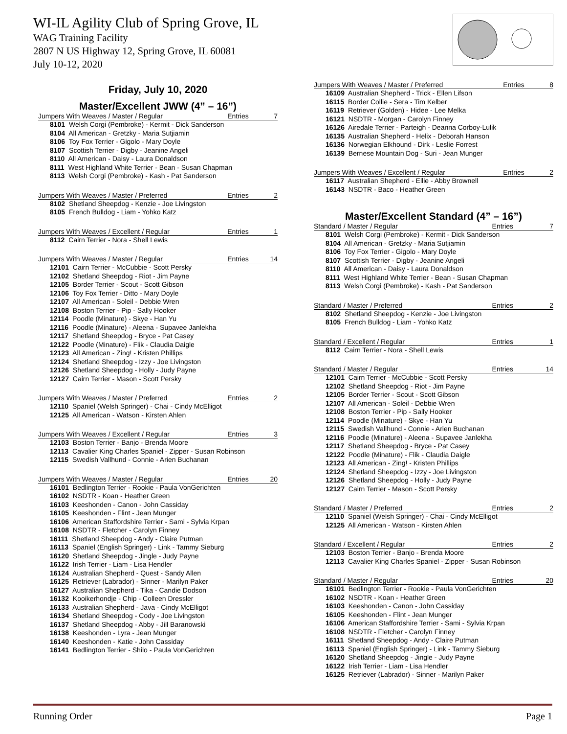WI-IL Agility Club of Spring Grove, IL
WAG Training Facility
2807 N US Highway 12, Spring Grove, IL 60081
July 10-12, 2020
Friday, July 10, 2020
Master/Excellent JWW (4” – 16”)
| Jumpers With Weaves / Master / Regular | Entries | 7 |
| --- | --- | --- |
| 8101 Welsh Corgi (Pembroke) - Kermit - Dick Sanderson | | |
| 8104 All American - Gretzky - Maria Sutjiamin | | |
| 8106 Toy Fox Terrier - Gigolo - Mary Doyle | | |
| 8107 Scottish Terrier - Digby - Jeanine Angeli | | |
| 8110 All American - Daisy - Laura Donaldson | | |
| 8111 West Highland White Terrier - Bean - Susan Chapman | | |
| 8113 Welsh Corgi (Pembroke) - Kash - Pat Sanderson | | |
| Jumpers With Weaves / Master / Preferred | Entries | 2 |
| 8102 Shetland Sheepdog - Kenzie - Joe Livingston | | |
| 8105 French Bulldog - Liam - Yohko Katz | | |
| Jumpers With Weaves / Excellent / Regular | Entries | 1 |
| 8112 Cairn Terrier - Nora - Shell Lewis | | |
| Jumpers With Weaves / Master / Regular | Entries | 14 |
| 12101 Cairn Terrier - McCubbie - Scott Persky | | |
| 12102 Shetland Sheepdog - Riot - Jim Payne | | |
| 12105 Border Terrier - Scout - Scott Gibson | | |
| 12106 Toy Fox Terrier - Ditto - Mary Doyle | | |
| 12107 All American - Soleil - Debbie Wren | | |
| 12108 Boston Terrier - Pip - Sally Hooker | | |
| 12114 Poodle (Minature) - Skye - Han Yu | | |
| 12116 Poodle (Minature) - Aleena - Supavee Janlekha | | |
| 12117 Shetland Sheepdog - Bryce - Pat Casey | | |
| 12122 Poodle (Minature) - Flik - Claudia Daigle | | |
| 12123 All American - Zing! - Kristen Phillips | | |
| 12124 Shetland Sheepdog - Izzy - Joe Livingston | | |
| 12126 Shetland Sheepdog - Holly - Judy Payne | | |
| 12127 Cairn Terrier - Mason - Scott Persky | | |
| Jumpers With Weaves / Master / Preferred | Entries | 2 |
| 12110 Spaniel (Welsh Springer) - Chai - Cindy McElligot | | |
| 12125 All American - Watson - Kirsten Ahlen | | |
| Jumpers With Weaves / Excellent / Regular | Entries | 3 |
| 12103 Boston Terrier - Banjo - Brenda Moore | | |
| 12113 Cavalier King Charles Spaniel - Zipper - Susan Robinson | | |
| 12115 Swedish Vallhund - Connie - Arien Buchanan | | |
| Jumpers With Weaves / Master / Regular | Entries | 20 |
| 16101 Bedlington Terrier - Rookie - Paula VonGerichten | | |
| 16102 NSDTR - Koan - Heather Green | | |
| 16103 Keeshonden - Canon - John Cassiday | | |
| 16105 Keeshonden - Flint - Jean Munger | | |
| 16106 American Staffordshire Terrier - Sami - Sylvia Krpan | | |
| 16108 NSDTR - Fletcher - Carolyn Finney | | |
| 16111 Shetland Sheepdog - Andy - Claire Putman | | |
| 16113 Spaniel (English Springer) - Link - Tammy Sieburg | | |
| 16120 Shetland Sheepdog - Jingle - Judy Payne | | |
| 16122 Irish Terrier - Liam - Lisa Hendler | | |
| 16124 Australian Shepherd - Quest - Sandy Allen | | |
| 16125 Retriever (Labrador) - Sinner - Marilyn Paker | | |
| 16127 Australian Shepherd - Tika - Candie Dodson | | |
| 16132 Kooikerhondje - Chip - Colleen Dressler | | |
| 16133 Australian Shepherd - Java - Cindy McElligot | | |
| 16134 Shetland Sheepdog - Cody - Joe Livingston | | |
| 16137 Shetland Sheepdog - Abby - Jill Baranowski | | |
| 16138 Keeshonden - Lyra - Jean Munger | | |
| 16140 Keeshonden - Katie - John Cassiday | | |
| 16141 Bedlington Terrier - Shilo - Paula VonGerichten | | |
| Jumpers With Weaves / Master / Preferred | Entries | 8 |
| --- | --- | --- |
| 16109 Australian Shepherd - Trick - Ellen Lifson | | |
| 16115 Border Collie - Sera - Tim Kelber | | |
| 16119 Retriever (Golden) - Hidee - Lee Melka | | |
| 16121 NSDTR - Morgan - Carolyn Finney | | |
| 16126 Airedale Terrier - Parteigh - Deanna Corboy-Lulik | | |
| 16135 Australian Shepherd - Helix - Deborah Hanson | | |
| 16136 Norwegian Elkhound - Dirk - Leslie Forrest | | |
| 16139 Bernese Mountain Dog - Suri - Jean Munger | | |
| Jumpers With Weaves / Excellent / Regular | Entries | 2 |
| 16117 Australian Shepherd - Ellie - Abby Brownell | | |
| 16143 NSDTR - Baco - Heather Green | | |
Master/Excellent Standard (4” – 16”)
| Standard / Master / Regular | Entries | 7 |
| --- | --- | --- |
| 8101 Welsh Corgi (Pembroke) - Kermit - Dick Sanderson | | |
| 8104 All American - Gretzky - Maria Sutjiamin | | |
| 8106 Toy Fox Terrier - Gigolo - Mary Doyle | | |
| 8107 Scottish Terrier - Digby - Jeanine Angeli | | |
| 8110 All American - Daisy - Laura Donaldson | | |
| 8111 West Highland White Terrier - Bean - Susan Chapman | | |
| 8113 Welsh Corgi (Pembroke) - Kash - Pat Sanderson | | |
| Standard / Master / Preferred | Entries | 2 |
| 8102 Shetland Sheepdog - Kenzie - Joe Livingston | | |
| 8105 French Bulldog - Liam - Yohko Katz | | |
| Standard / Excellent / Regular | Entries | 1 |
| 8112 Cairn Terrier - Nora - Shell Lewis | | |
| Standard / Master / Regular | Entries | 14 |
| 12101 Cairn Terrier - McCubbie - Scott Persky | | |
| 12102 Shetland Sheepdog - Riot - Jim Payne | | |
| 12105 Border Terrier - Scout - Scott Gibson | | |
| 12107 All American - Soleil - Debbie Wren | | |
| 12108 Boston Terrier - Pip - Sally Hooker | | |
| 12114 Poodle (Minature) - Skye - Han Yu | | |
| 12115 Swedish Vallhund - Connie - Arien Buchanan | | |
| 12116 Poodle (Minature) - Aleena - Supavee Janlekha | | |
| 12117 Shetland Sheepdog - Bryce - Pat Casey | | |
| 12122 Poodle (Minature) - Flik - Claudia Daigle | | |
| 12123 All American - Zing! - Kristen Phillips | | |
| 12124 Shetland Sheepdog - Izzy - Joe Livingston | | |
| 12126 Shetland Sheepdog - Holly - Judy Payne | | |
| 12127 Cairn Terrier - Mason - Scott Persky | | |
| Standard / Master / Preferred | Entries | 2 |
| 12110 Spaniel (Welsh Springer) - Chai - Cindy McElligot | | |
| 12125 All American - Watson - Kirsten Ahlen | | |
| Standard / Excellent / Regular | Entries | 2 |
| 12103 Boston Terrier - Banjo - Brenda Moore | | |
| 12113 Cavalier King Charles Spaniel - Zipper - Susan Robinson | | |
| Standard / Master / Regular | Entries | 20 |
| 16101 Bedlington Terrier - Rookie - Paula VonGerichten | | |
| 16102 NSDTR - Koan - Heather Green | | |
| 16103 Keeshonden - Canon - John Cassiday | | |
| 16105 Keeshonden - Flint - Jean Munger | | |
| 16106 American Staffordshire Terrier - Sami - Sylvia Krpan | | |
| 16108 NSDTR - Fletcher - Carolyn Finney | | |
| 16111 Shetland Sheepdog - Andy - Claire Putman | | |
| 16113 Spaniel (English Springer) - Link - Tammy Sieburg | | |
| 16120 Shetland Sheepdog - Jingle - Judy Payne | | |
| 16122 Irish Terrier - Liam - Lisa Hendler | | |
| 16125 Retriever (Labrador) - Sinner - Marilyn Paker | | |
Running Order Page 1